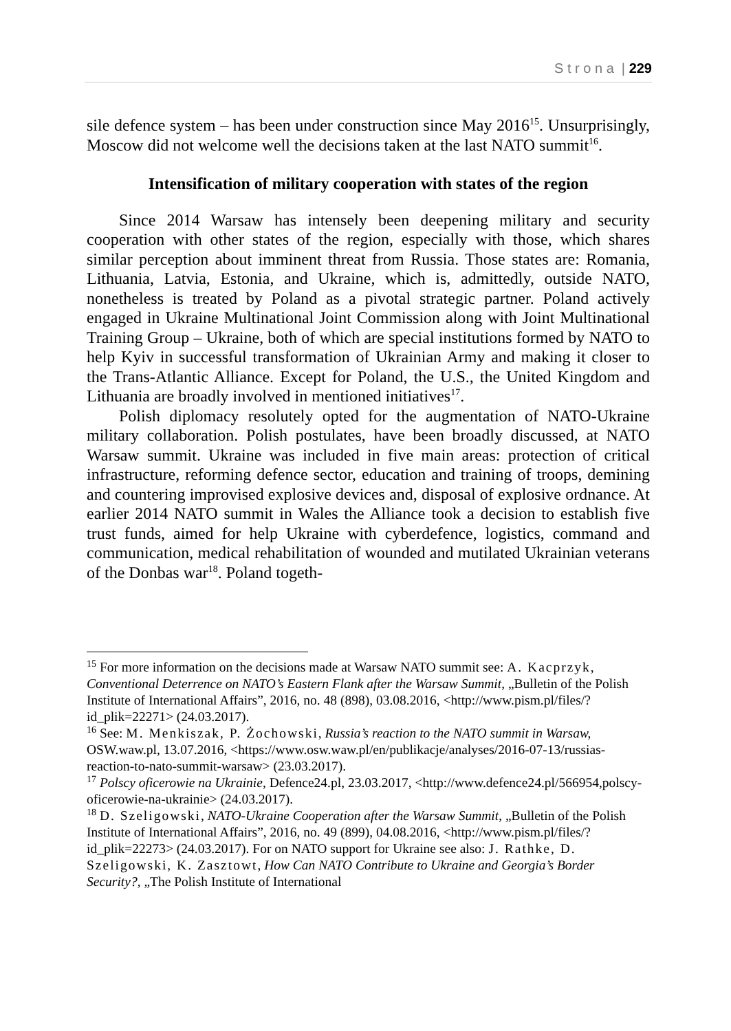S t r o n a | 229
sile defence system – has been under construction since May 2016<sup>15</sup>. Unsurprisingly, Moscow did not welcome well the decisions taken at the last NATO summit<sup>16</sup>.
Intensification of military cooperation with states of the region
Since 2014 Warsaw has intensely been deepening military and security cooperation with other states of the region, especially with those, which shares similar perception about imminent threat from Russia. Those states are: Romania, Lithuania, Latvia, Estonia, and Ukraine, which is, admittedly, outside NATO, nonetheless is treated by Poland as a pivotal strategic partner. Poland actively engaged in Ukraine Multinational Joint Commission along with Joint Multinational Training Group – Ukraine, both of which are special institutions formed by NATO to help Kyiv in successful transformation of Ukrainian Army and making it closer to the Trans-Atlantic Alliance. Except for Poland, the U.S., the United Kingdom and Lithuania are broadly involved in mentioned initiatives<sup>17</sup>.
Polish diplomacy resolutely opted for the augmentation of NATO-Ukraine military collaboration. Polish postulates, have been broadly discussed, at NATO Warsaw summit. Ukraine was included in five main areas: protection of critical infrastructure, reforming defence sector, education and training of troops, demining and countering improvised explosive devices and, disposal of explosive ordnance. At earlier 2014 NATO summit in Wales the Alliance took a decision to establish five trust funds, aimed for help Ukraine with cyberdefence, logistics, command and communication, medical rehabilitation of wounded and mutilated Ukrainian veterans of the Donbas war<sup>18</sup>. Poland togeth-
<sup>15</sup> For more information on the decisions made at Warsaw NATO summit see: A. Kacprzyk, Conventional Deterrence on NATO’s Eastern Flank after the Warsaw Summit, „Bulletin of the Polish Institute of International Affairs”, 2016, no. 48 (898), 03.08.2016, <http://www.pism.pl/files/?id_plik=22271> (24.03.2017).
<sup>16</sup> See: M. Menkiszak, P. Żochowski, Russia’s reaction to the NATO summit in Warsaw, OSW.waw.pl, 13.07.2016, <https://www.osw.waw.pl/en/publikacje/analyses/2016-07-13/russias-reaction-to-nato-summit-warsaw> (23.03.2017).
<sup>17</sup> Polscy oficerowie na Ukrainie, Defence24.pl, 23.03.2017, <http://www.defence24.pl/566954,polscy-oficerowie-na-ukrainie> (24.03.2017).
<sup>18</sup> D. Szeligowski, NATO-Ukraine Cooperation after the Warsaw Summit, „Bulletin of the Polish Institute of International Affairs”, 2016, no. 49 (899), 04.08.2016, <http://www.pism.pl/files/?id_plik=22273> (24.03.2017). For on NATO support for Ukraine see also: J. Rathke, D. Szeligowski, K. Zasztowt, How Can NATO Contribute to Ukraine and Georgia’s Border Security?, „The Polish Institute of International